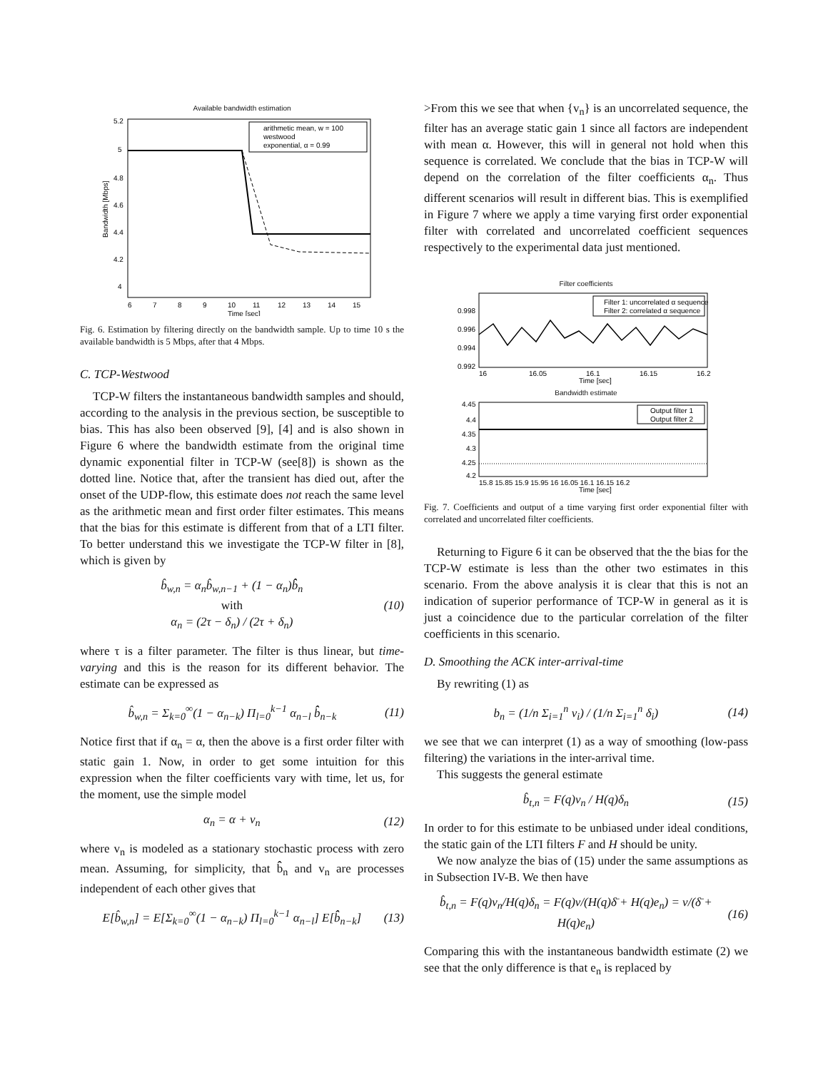Available bandwidth estimation
arithmetic mean, w = 100
westwood
exponential, α = 0.99
5.2
5
4.8
4.6
4.4
4.2
4
6
7
8
9
10
11
12
13
14
15
Time [sec]
Bandwidth [Mbps]
Fig. 6. Estimation by filtering directly on the bandwidth sample. Up to time 10 s the available bandwidth is 5 Mbps, after that 4 Mbps.
C. TCP-Westwood
TCP-W filters the instantaneous bandwidth samples and should, according to the analysis in the previous section, be susceptible to bias. This has also been observed [9], [4] and is also shown in Figure 6 where the bandwidth estimate from the original time dynamic exponential filter in TCP-W (see[8]) is shown as the dotted line. Notice that, after the transient has died out, after the onset of the UDP-flow, this estimate does not reach the same level as the arithmetic mean and first order filter estimates. This means that the bias for this estimate is different from that of a LTI filter. To better understand this we investigate the TCP-W filter in [8], which is given by
b̂<sub>w,n</sub> = α<sub>n</sub>b̂<sub>w,n−1</sub> + (1 − α<sub>n</sub>)b̂̂<sub>n</sub>
with
α<sub>n</sub> = (2τ − δ<sub>n</sub>) / (2τ + δ<sub>n</sub>) (10)
where τ is a filter parameter. The filter is thus linear, but time-varying and this is the reason for its different behavior. The estimate can be expressed as
b̂<sub>w,n</sub> = Σ<sub>k=0</sub><sup>∞</sup>(1 − α<sub>n−k</sub>) Π<sub>l=0</sub><sup>k−1</sup> α<sub>n−l</sub> b̂̂<sub>n−k</sub> (11)
Notice first that if α<sub>n</sub> = α, then the above is a first order filter with static gain 1. Now, in order to get some intuition for this expression when the filter coefficients vary with time, let us, for the moment, use the simple model
α<sub>n</sub> = α + v<sub>n</sub> (12)
where v<sub>n</sub> is modeled as a stationary stochastic process with zero mean. Assuming, for simplicity, that b̂̂<sub>n</sub> and v<sub>n</sub> are processes independent of each other gives that
E[b̂<sub>w,n</sub>] = E[Σ<sub>k=0</sub><sup>∞</sup>(1 − α<sub>n−k</sub>) Π<sub>l=0</sub><sup>k−1</sup> α<sub>n−l</sub>] E[b̂̂<sub>n−k</sub>] (13)
>From this we see that when {v<sub>n</sub>} is an uncorrelated sequence, the filter has an average static gain 1 since all factors are independent with mean α. However, this will in general not hold when this sequence is correlated. We conclude that the bias in TCP-W will depend on the correlation of the filter coefficients α<sub>n</sub>. Thus different scenarios will result in different bias. This is exemplified in Figure 7 where we apply a time varying first order exponential filter with correlated and uncorrelated coefficient sequences respectively to the experimental data just mentioned.
Filter coefficients
Filter 1: uncorrelated α sequence
Filter 2: correlated α sequence
0.998
0.996
0.994
0.992
16
16.05
16.1
16.15
16.2
Time [sec]
Bandwidth estimate
Output filter 1
Output filter 2
4.45
4.4
4.35
4.3
4.25
4.2
15.8 15.85 15.9 15.95 16 16.05 16.1 16.15 16.2
Time [sec]
Fig. 7. Coefficients and output of a time varying first order exponential filter with correlated and uncorrelated filter coefficients.
Returning to Figure 6 it can be observed that the the bias for the TCP-W estimate is less than the other two estimates in this scenario. From the above analysis it is clear that this is not an indication of superior performance of TCP-W in general as it is just a coincidence due to the particular correlation of the filter coefficients in this scenario.
D. Smoothing the ACK inter-arrival-time
By rewriting (1) as
b<sub>n</sub> = (1/n Σ<sub>i=1</sub><sup>n</sup> ν<sub>i</sub>) / (1/n Σ<sub>i=1</sub><sup>n</sup> δ<sub>i</sub>) (14)
we see that we can interpret (1) as a way of smoothing (low-pass filtering) the variations in the inter-arrival time.
This suggests the general estimate
b̂<sub>t,n</sub> = F(q)ν<sub>n</sub> / H(q)δ<sub>n</sub> (15)
In order to for this estimate to be unbiased under ideal conditions, the static gain of the LTI filters F and H should be unity.
We now analyze the bias of (15) under the same assumptions as in Subsection IV-B. We then have
b̂<sub>t,n</sub> = F(q)ν<sub>n</sub>/H(q)δ<sub>n</sub> = F(q)ν/(H(q)δ̄ + H(q)e<sub>n</sub>) = ν/(δ̄ + H(q)e<sub>n</sub>) (16)
Comparing this with the instantaneous bandwidth estimate (2) we see that the only difference is that e<sub>n</sub> is replaced by